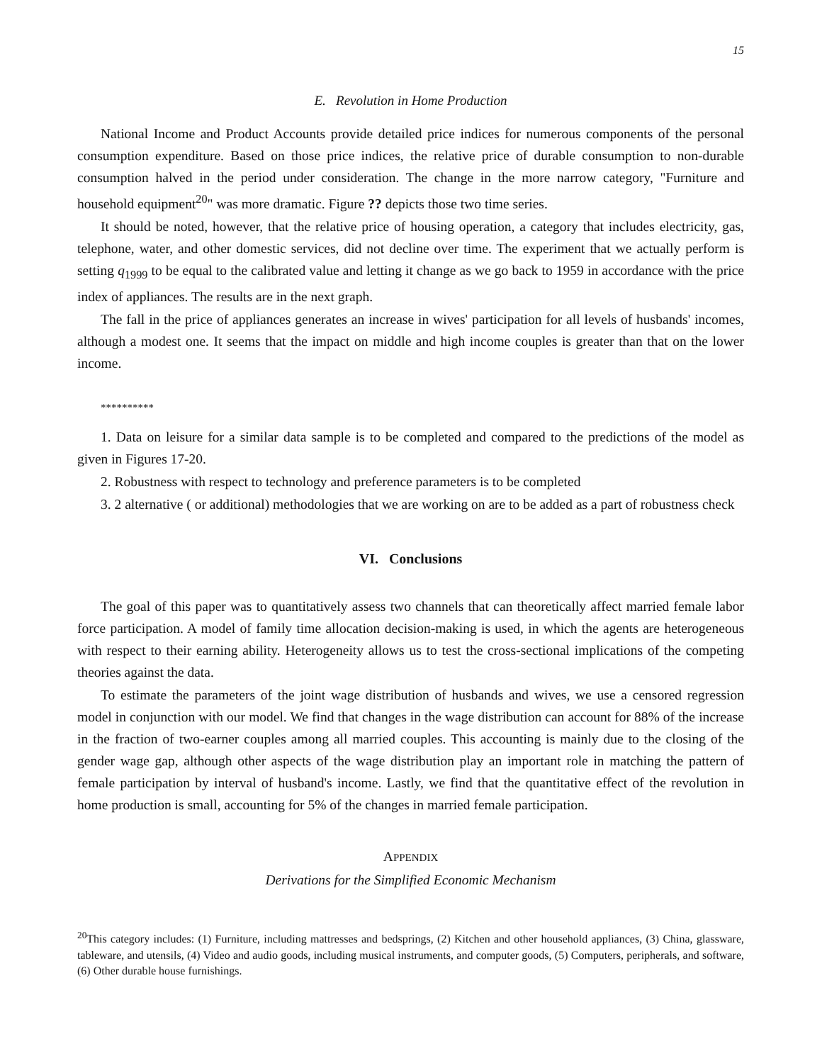15
E. Revolution in Home Production
National Income and Product Accounts provide detailed price indices for numerous components of the personal consumption expenditure. Based on those price indices, the relative price of durable consumption to non-durable consumption halved in the period under consideration. The change in the more narrow category, "Furniture and household equipment<sup>20</sup>" was more dramatic. Figure ?? depicts those two time series.
It should be noted, however, that the relative price of housing operation, a category that includes electricity, gas, telephone, water, and other domestic services, did not decline over time. The experiment that we actually perform is setting q<sub>1999</sub> to be equal to the calibrated value and letting it change as we go back to 1959 in accordance with the price index of appliances. The results are in the next graph.
The fall in the price of appliances generates an increase in wives' participation for all levels of husbands' incomes, although a modest one. It seems that the impact on middle and high income couples is greater than that on the lower income.
**********
1. Data on leisure for a similar data sample is to be completed and compared to the predictions of the model as given in Figures 17-20.
2. Robustness with respect to technology and preference parameters is to be completed
3. 2 alternative ( or additional) methodologies that we are working on are to be added as a part of robustness check
VI. Conclusions
The goal of this paper was to quantitatively assess two channels that can theoretically affect married female labor force participation. A model of family time allocation decision-making is used, in which the agents are heterogeneous with respect to their earning ability. Heterogeneity allows us to test the cross-sectional implications of the competing theories against the data.
To estimate the parameters of the joint wage distribution of husbands and wives, we use a censored regression model in conjunction with our model. We find that changes in the wage distribution can account for 88% of the increase in the fraction of two-earner couples among all married couples. This accounting is mainly due to the closing of the gender wage gap, although other aspects of the wage distribution play an important role in matching the pattern of female participation by interval of husband's income. Lastly, we find that the quantitative effect of the revolution in home production is small, accounting for 5% of the changes in married female participation.
APPENDIX
Derivations for the Simplified Economic Mechanism
<sup>20</sup> This category includes: (1) Furniture, including mattresses and bedsprings, (2) Kitchen and other household appliances, (3) China, glassware, tableware, and utensils, (4) Video and audio goods, including musical instruments, and computer goods, (5) Computers, peripherals, and software, (6) Other durable house furnishings.